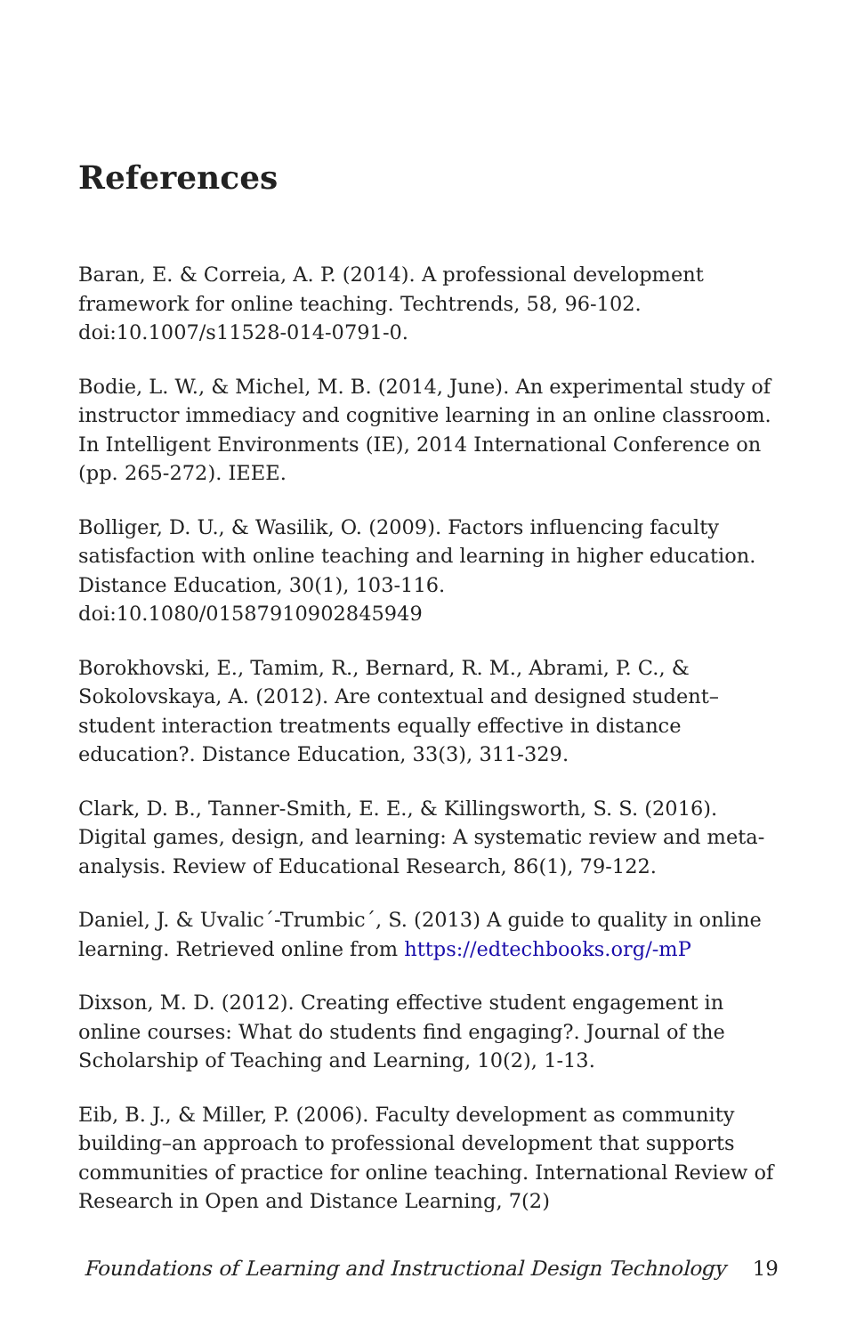References
Baran, E. & Correia, A. P. (2014). A professional development framework for online teaching. Techtrends, 58, 96-102. doi:10.1007/s11528-014-0791-0.
Bodie, L. W., & Michel, M. B. (2014, June). An experimental study of instructor immediacy and cognitive learning in an online classroom. In Intelligent Environments (IE), 2014 International Conference on (pp. 265-272). IEEE.
Bolliger, D. U., & Wasilik, O. (2009). Factors influencing faculty satisfaction with online teaching and learning in higher education. Distance Education, 30(1), 103-116. doi:10.1080/01587910902845949
Borokhovski, E., Tamim, R., Bernard, R. M., Abrami, P. C., & Sokolovskaya, A. (2012). Are contextual and designed student–student interaction treatments equally effective in distance education?. Distance Education, 33(3), 311-329.
Clark, D. B., Tanner-Smith, E. E., & Killingsworth, S. S. (2016). Digital games, design, and learning: A systematic review and meta-analysis. Review of Educational Research, 86(1), 79-122.
Daniel, J. & Uvalic´-Trumbic´, S. (2013) A guide to quality in online learning. Retrieved online from https://edtechbooks.org/-mP
Dixson, M. D. (2012). Creating effective student engagement in online courses: What do students find engaging?. Journal of the Scholarship of Teaching and Learning, 10(2), 1-13.
Eib, B. J., & Miller, P. (2006). Faculty development as community building–an approach to professional development that supports communities of practice for online teaching. International Review of Research in Open and Distance Learning, 7(2)
Foundations of Learning and Instructional Design Technology 19